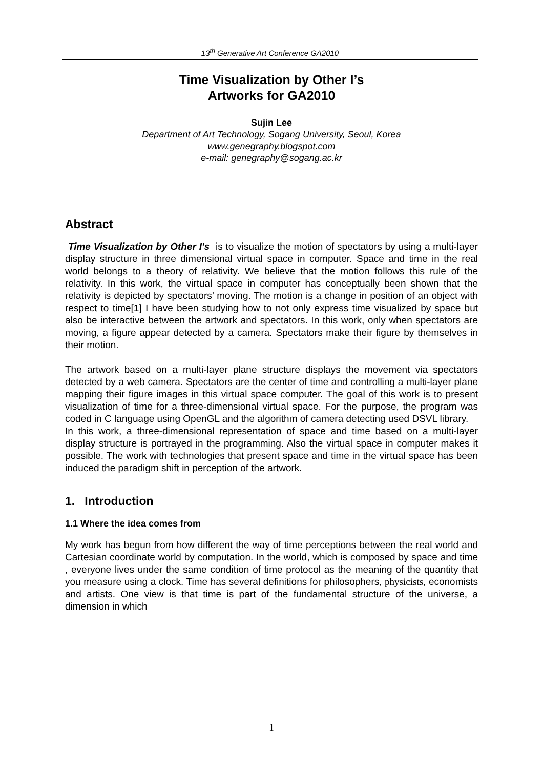13<sup>th</sup> Generative Art Conference GA2010
Time Visualization by Other I’s
Artworks for GA2010
Sujin Lee
Department of Art Technology, Sogang University, Seoul, Korea
www.genegraphy.blogspot.com
e-mail: genegraphy@sogang.ac.kr
Abstract
Time Visualization by Other I's is to visualize the motion of spectators by using a multi-layer display structure in three dimensional virtual space in computer. Space and time in the real world belongs to a theory of relativity. We believe that the motion follows this rule of the relativity. In this work, the virtual space in computer has conceptually been shown that the relativity is depicted by spectators’ moving. The motion is a change in position of an object with respect to time[1] I have been studying how to not only express time visualized by space but also be interactive between the artwork and spectators. In this work, only when spectators are moving, a figure appear detected by a camera. Spectators make their figure by themselves in their motion.
The artwork based on a multi-layer plane structure displays the movement via spectators detected by a web camera. Spectators are the center of time and controlling a multi-layer plane mapping their figure images in this virtual space computer. The goal of this work is to present visualization of time for a three-dimensional virtual space. For the purpose, the program was coded in C language using OpenGL and the algorithm of camera detecting used DSVL library.
In this work, a three-dimensional representation of space and time based on a multi-layer display structure is portrayed in the programming. Also the virtual space in computer makes it possible. The work with technologies that present space and time in the virtual space has been induced the paradigm shift in perception of the artwork.
1. Introduction
1.1 Where the idea comes from
My work has begun from how different the way of time perceptions between the real world and Cartesian coordinate world by computation. In the world, which is composed by space and time , everyone lives under the same condition of time protocol as the meaning of the quantity that you measure using a clock. Time has several definitions for philosophers, physicists, economists and artists. One view is that time is part of the fundamental structure of the universe, a dimension in which
1